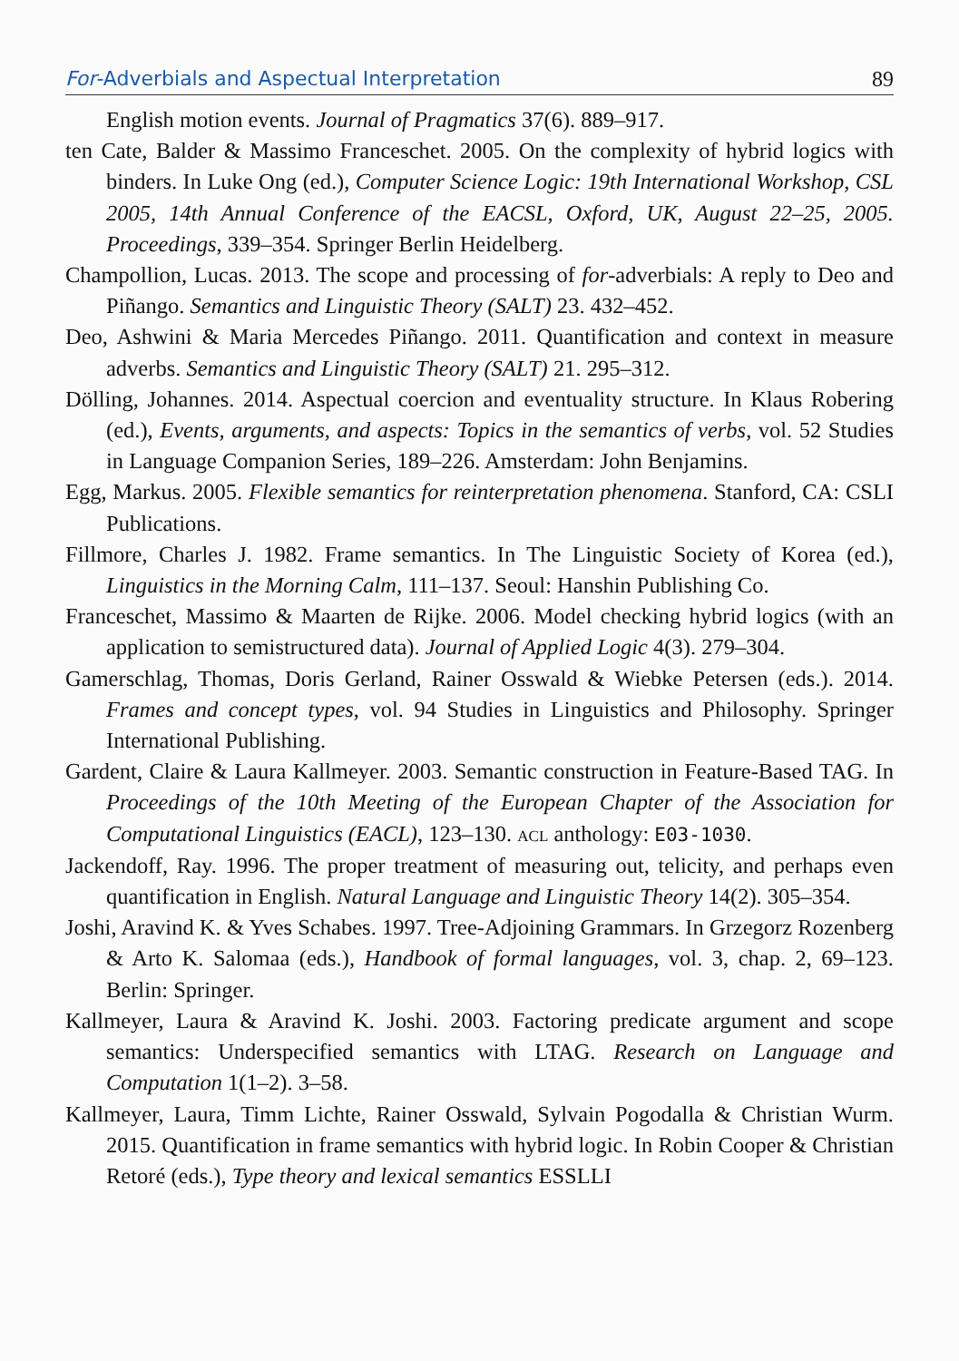For-Adverbials and Aspectual Interpretation 89
English motion events. Journal of Pragmatics 37(6). 889–917.
ten Cate, Balder & Massimo Franceschet. 2005. On the complexity of hybrid logics with binders. In Luke Ong (ed.), Computer Science Logic: 19th International Workshop, CSL 2005, 14th Annual Conference of the EACSL, Oxford, UK, August 22–25, 2005. Proceedings, 339–354. Springer Berlin Heidelberg.
Champollion, Lucas. 2013. The scope and processing of for-adverbials: A reply to Deo and Piñango. Semantics and Linguistic Theory (SALT) 23. 432–452.
Deo, Ashwini & Maria Mercedes Piñango. 2011. Quantification and context in measure adverbs. Semantics and Linguistic Theory (SALT) 21. 295–312.
Dölling, Johannes. 2014. Aspectual coercion and eventuality structure. In Klaus Robering (ed.), Events, arguments, and aspects: Topics in the semantics of verbs, vol. 52 Studies in Language Companion Series, 189–226. Amsterdam: John Benjamins.
Egg, Markus. 2005. Flexible semantics for reinterpretation phenomena. Stanford, CA: CSLI Publications.
Fillmore, Charles J. 1982. Frame semantics. In The Linguistic Society of Korea (ed.), Linguistics in the Morning Calm, 111–137. Seoul: Hanshin Publishing Co.
Franceschet, Massimo & Maarten de Rijke. 2006. Model checking hybrid logics (with an application to semistructured data). Journal of Applied Logic 4(3). 279–304.
Gamerschlag, Thomas, Doris Gerland, Rainer Osswald & Wiebke Petersen (eds.). 2014. Frames and concept types, vol. 94 Studies in Linguistics and Philosophy. Springer International Publishing.
Gardent, Claire & Laura Kallmeyer. 2003. Semantic construction in Feature-Based TAG. In Proceedings of the 10th Meeting of the European Chapter of the Association for Computational Linguistics (EACL), 123–130. acl anthology: E03-1030.
Jackendoff, Ray. 1996. The proper treatment of measuring out, telicity, and perhaps even quantification in English. Natural Language and Linguistic Theory 14(2). 305–354.
Joshi, Aravind K. & Yves Schabes. 1997. Tree-Adjoining Grammars. In Grzegorz Rozenberg & Arto K. Salomaa (eds.), Handbook of formal languages, vol. 3, chap. 2, 69–123. Berlin: Springer.
Kallmeyer, Laura & Aravind K. Joshi. 2003. Factoring predicate argument and scope semantics: Underspecified semantics with LTAG. Research on Language and Computation 1(1–2). 3–58.
Kallmeyer, Laura, Timm Lichte, Rainer Osswald, Sylvain Pogodalla & Christian Wurm. 2015. Quantification in frame semantics with hybrid logic. In Robin Cooper & Christian Retoré (eds.), Type theory and lexical semantics ESSLLI